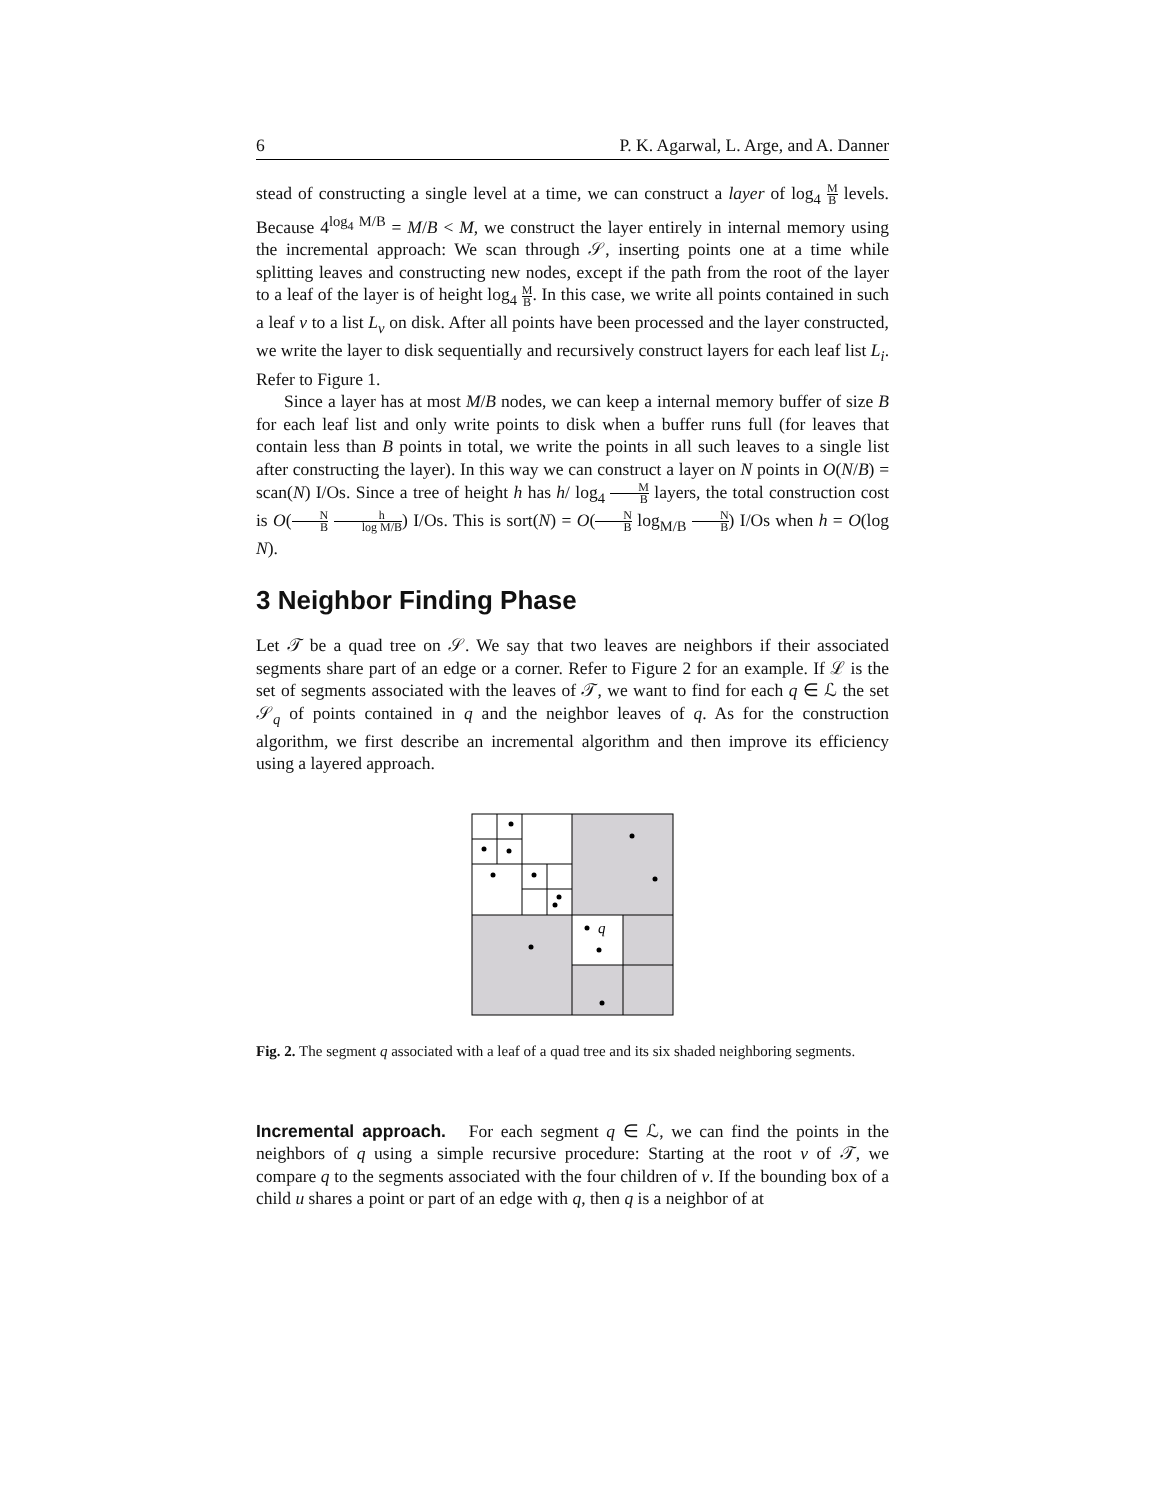6 P. K. Agarwal, L. Arge, and A. Danner
stead of constructing a single level at a time, we can construct a layer of log<sub>4</sub> M B levels. Because 4<sup>log<sub>4</sub> M/B</sup> = M/B < M, we construct the layer entirely in internal memory using the incremental approach: We scan through 𝒮, inserting points one at a time while splitting leaves and constructing new nodes, except if the path from the root of the layer to a leaf of the layer is of height log<sub>4</sub> M B. In this case, we write all points contained in such a leaf v to a list L<sub>v</sub> on disk. After all points have been processed and the layer constructed, we write the layer to disk sequentially and recursively construct layers for each leaf list L<sub>i</sub>. Refer to Figure 1.
Since a layer has at most M/B nodes, we can keep a internal memory buffer of size B for each leaf list and only write points to disk when a buffer runs full (for leaves that contain less than B points in total, we write the points in all such leaves to a single list after constructing the layer). In this way we can construct a layer on N points in O(N/B) = scan(N) I/Os. Since a tree of height h has h/ log<sub>4</sub> M B layers, the total construction cost is O(N B h log M/B) I/Os. This is sort(N) = O(N B log<sub>M/B</sub> N B) I/Os when h = O(log N).
3 Neighbor Finding Phase
Let 𝒯 be a quad tree on 𝒮. We say that two leaves are neighbors if their associated segments share part of an edge or a corner. Refer to Figure 2 for an example. If ℒ is the set of segments associated with the leaves of 𝒯, we want to find for each q ∈ ℒ the set 𝒮<sub>q</sub> of points contained in q and the neighbor leaves of q. As for the construction algorithm, we first describe an incremental algorithm and then improve its efficiency using a layered approach.
q
Fig. 2. The segment q associated with a leaf of a quad tree and its six shaded neighboring segments.
Incremental approach. For each segment q ∈ ℒ, we can find the points in the neighbors of q using a simple recursive procedure: Starting at the root v of 𝒯, we compare q to the segments associated with the four children of v. If the bounding box of a child u shares a point or part of an edge with q, then q is a neighbor of at